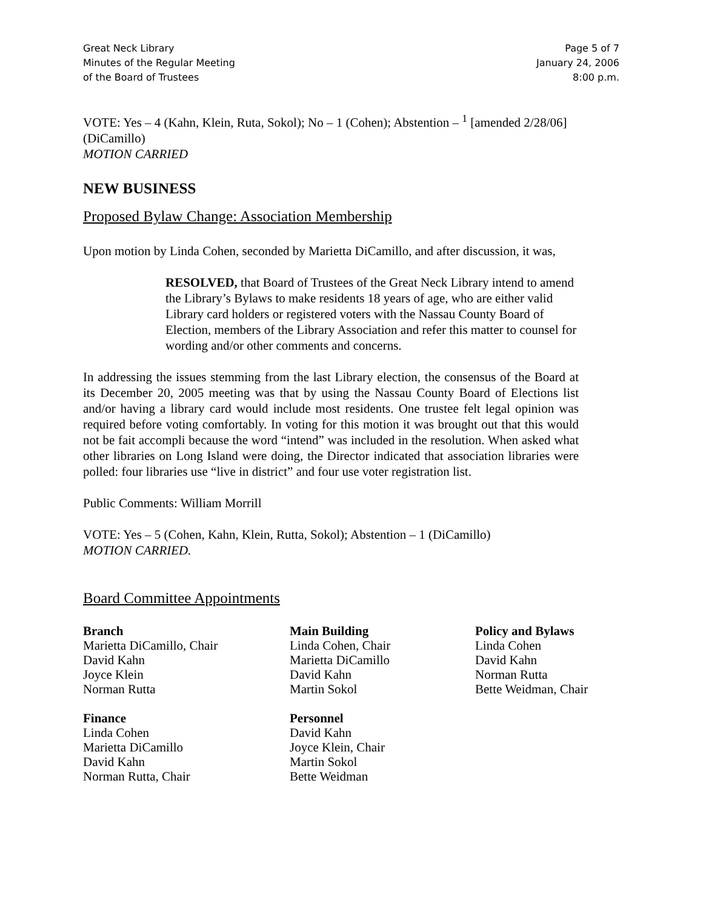Great Neck Library
Minutes of the Regular Meeting
of the Board of Trustees
Page 5 of 7
January 24, 2006
8:00 p.m.
VOTE: Yes – 4 (Kahn, Klein, Ruta, Sokol); No – 1 (Cohen); Abstention – <sup>1</sup> [amended 2/28/06] (DiCamillo)
MOTION CARRIED
NEW BUSINESS
Proposed Bylaw Change: Association Membership
Upon motion by Linda Cohen, seconded by Marietta DiCamillo, and after discussion, it was,
RESOLVED, that Board of Trustees of the Great Neck Library intend to amend the Library’s Bylaws to make residents 18 years of age, who are either valid Library card holders or registered voters with the Nassau County Board of Election, members of the Library Association and refer this matter to counsel for wording and/or other comments and concerns.
In addressing the issues stemming from the last Library election, the consensus of the Board at its December 20, 2005 meeting was that by using the Nassau County Board of Elections list and/or having a library card would include most residents. One trustee felt legal opinion was required before voting comfortably. In voting for this motion it was brought out that this would not be fait accompli because the word “intend” was included in the resolution. When asked what other libraries on Long Island were doing, the Director indicated that association libraries were polled: four libraries use “live in district” and four use voter registration list.
Public Comments: William Morrill
VOTE: Yes – 5 (Cohen, Kahn, Klein, Rutta, Sokol); Abstention – 1 (DiCamillo)
MOTION CARRIED.
Board Committee Appointments
Branch
Marietta DiCamillo, Chair
David Kahn
Joyce Klein
Norman Rutta
Main Building
Linda Cohen, Chair
Marietta DiCamillo
David Kahn
Martin Sokol
Policy and Bylaws
Linda Cohen
David Kahn
Norman Rutta
Bette Weidman, Chair
Finance
Linda Cohen
Marietta DiCamillo
David Kahn
Norman Rutta, Chair
Personnel
David Kahn
Joyce Klein, Chair
Martin Sokol
Bette Weidman